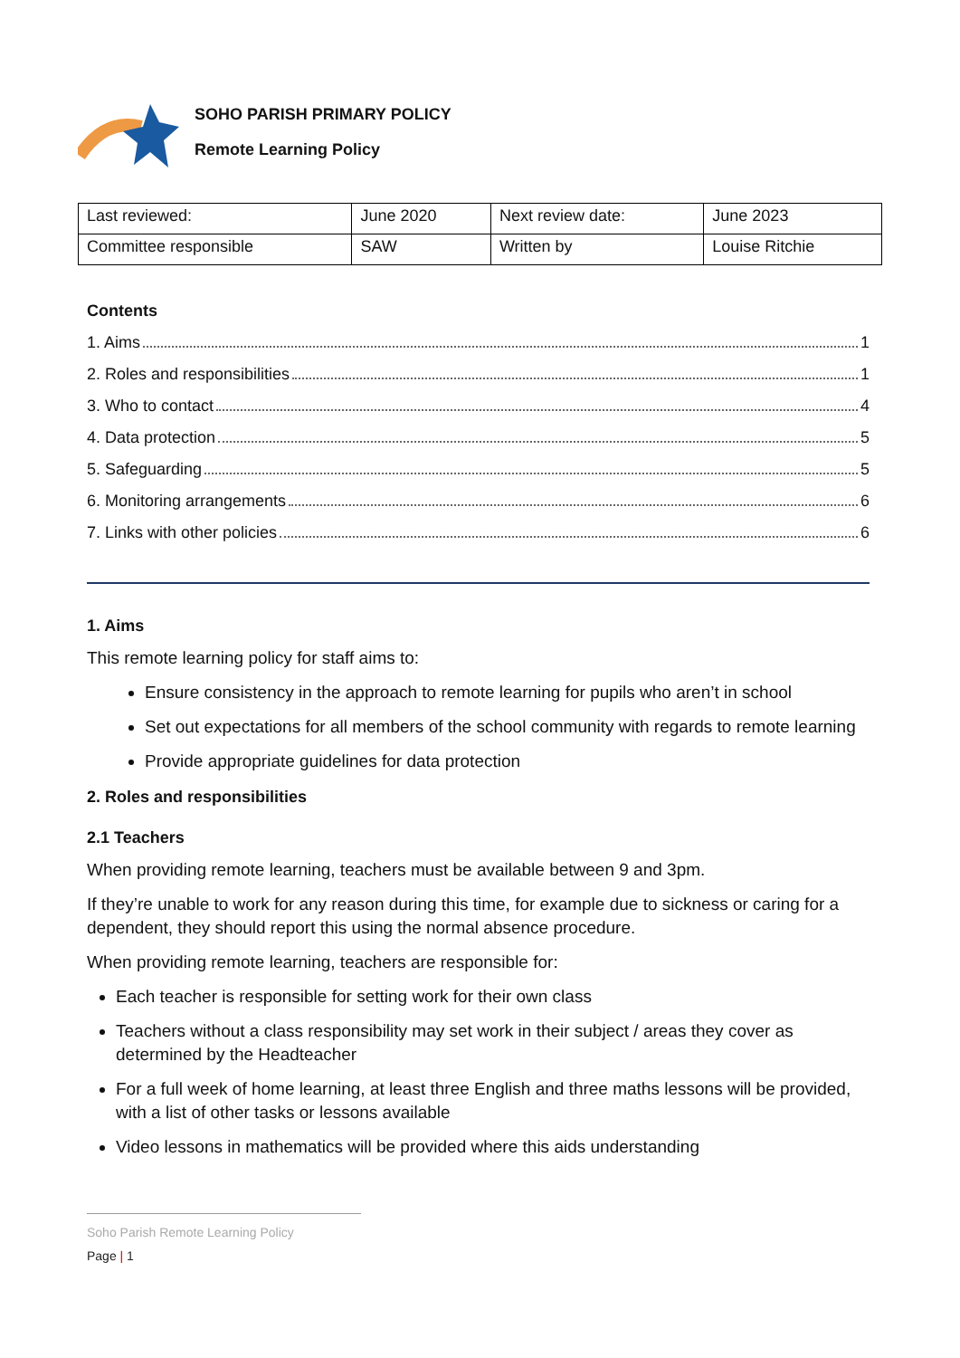SOHO PARISH PRIMARY POLICY
Remote Learning Policy
| Last reviewed: | June 2020 | Next review date: | June 2023 |
| Committee responsible | SAW | Written by | Louise Ritchie |
Contents
1. Aims 1
2. Roles and responsibilities 1
3. Who to contact 4
4. Data protection 5
5. Safeguarding 5
6. Monitoring arrangements 6
7. Links with other policies 6
1. Aims
This remote learning policy for staff aims to:
Ensure consistency in the approach to remote learning for pupils who aren’t in school
Set out expectations for all members of the school community with regards to remote learning
Provide appropriate guidelines for data protection
2. Roles and responsibilities
2.1 Teachers
When providing remote learning, teachers must be available between 9 and 3pm.
If they’re unable to work for any reason during this time, for example due to sickness or caring for a dependent, they should report this using the normal absence procedure.
When providing remote learning, teachers are responsible for:
Each teacher is responsible for setting work for their own class
Teachers without a class responsibility may set work in their subject / areas they cover as determined by the Headteacher
For a full week of home learning, at least three English and three maths lessons will be provided, with a list of other tasks or lessons available
Video lessons in mathematics will be provided where this aids understanding
Soho Parish Remote Learning Policy
Page | 1